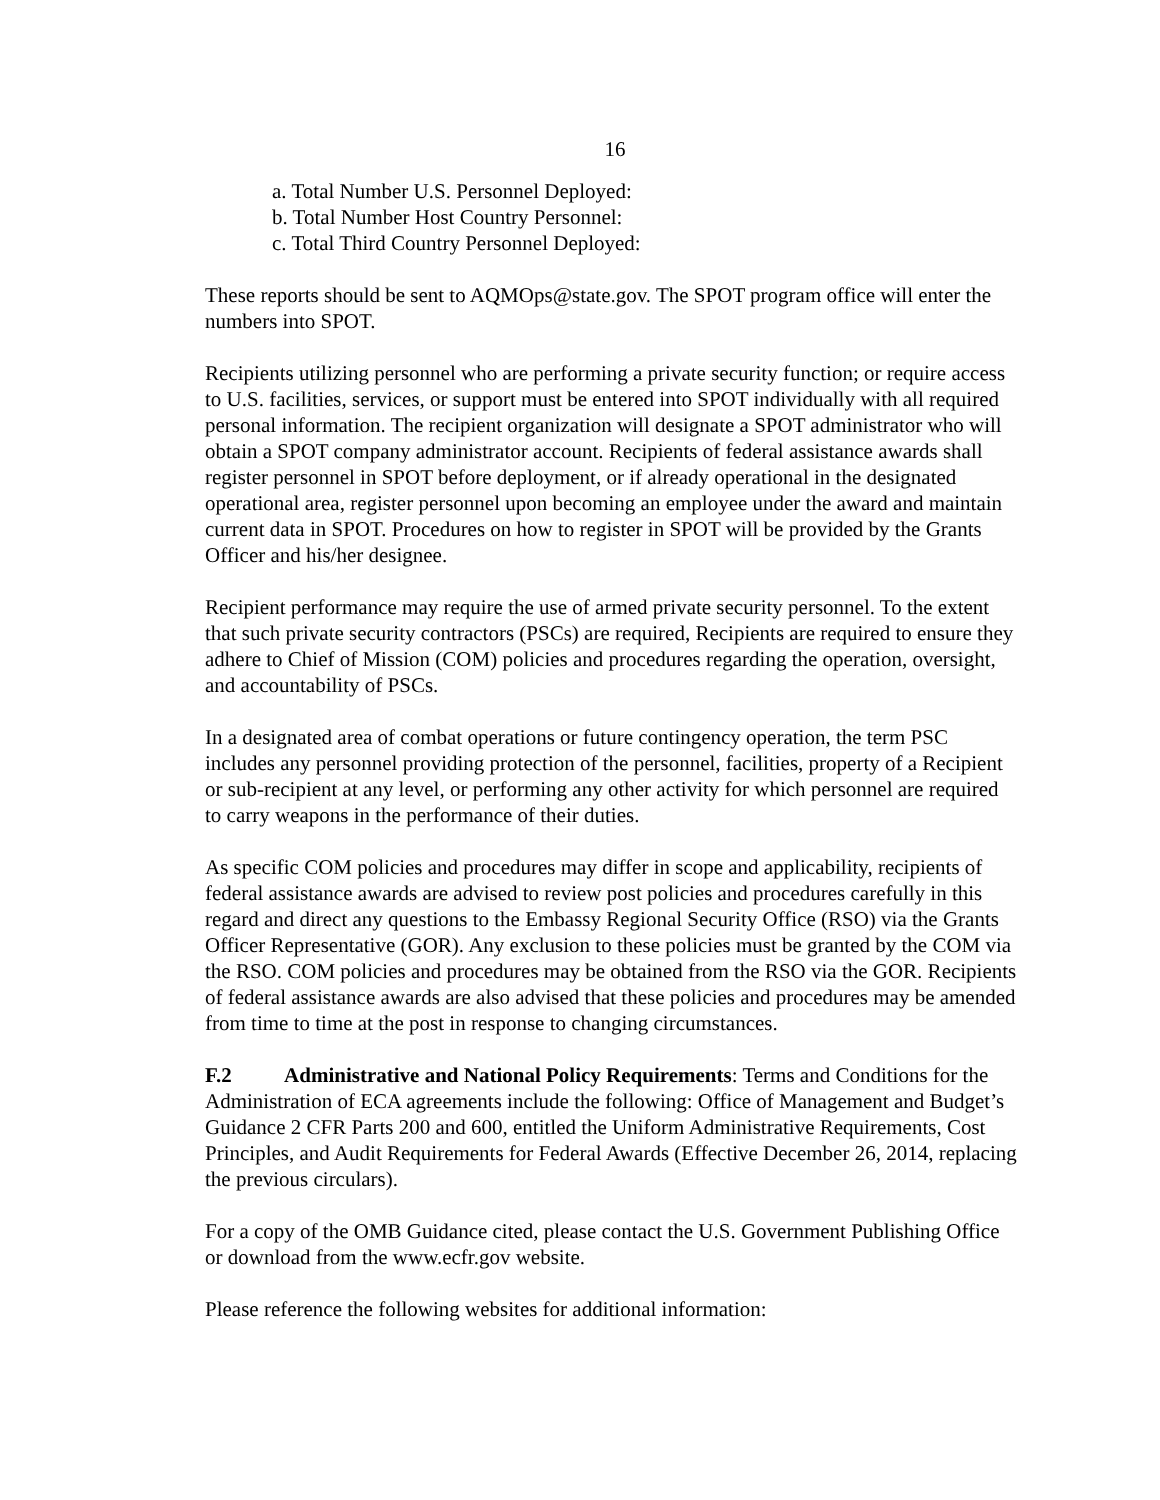16
a. Total Number U.S. Personnel Deployed:
b. Total Number Host Country Personnel:
c. Total Third Country Personnel Deployed:
These reports should be sent to AQMOps@state.gov. The SPOT program office will enter the numbers into SPOT.
Recipients utilizing personnel who are performing a private security function; or require access to U.S. facilities, services, or support must be entered into SPOT individually with all required personal information. The recipient organization will designate a SPOT administrator who will obtain a SPOT company administrator account. Recipients of federal assistance awards shall register personnel in SPOT before deployment, or if already operational in the designated operational area, register personnel upon becoming an employee under the award and maintain current data in SPOT. Procedures on how to register in SPOT will be provided by the Grants Officer and his/her designee.
Recipient performance may require the use of armed private security personnel. To the extent that such private security contractors (PSCs) are required, Recipients are required to ensure they adhere to Chief of Mission (COM) policies and procedures regarding the operation, oversight, and accountability of PSCs.
In a designated area of combat operations or future contingency operation, the term PSC includes any personnel providing protection of the personnel, facilities, property of a Recipient or sub-recipient at any level, or performing any other activity for which personnel are required to carry weapons in the performance of their duties.
As specific COM policies and procedures may differ in scope and applicability, recipients of federal assistance awards are advised to review post policies and procedures carefully in this regard and direct any questions to the Embassy Regional Security Office (RSO) via the Grants Officer Representative (GOR). Any exclusion to these policies must be granted by the COM via the RSO. COM policies and procedures may be obtained from the RSO via the GOR. Recipients of federal assistance awards are also advised that these policies and procedures may be amended from time to time at the post in response to changing circumstances.
F.2 Administrative and National Policy Requirements: Terms and Conditions for the Administration of ECA agreements include the following: Office of Management and Budget’s Guidance 2 CFR Parts 200 and 600, entitled the Uniform Administrative Requirements, Cost Principles, and Audit Requirements for Federal Awards (Effective December 26, 2014, replacing the previous circulars).
For a copy of the OMB Guidance cited, please contact the U.S. Government Publishing Office or download from the www.ecfr.gov website.
Please reference the following websites for additional information: